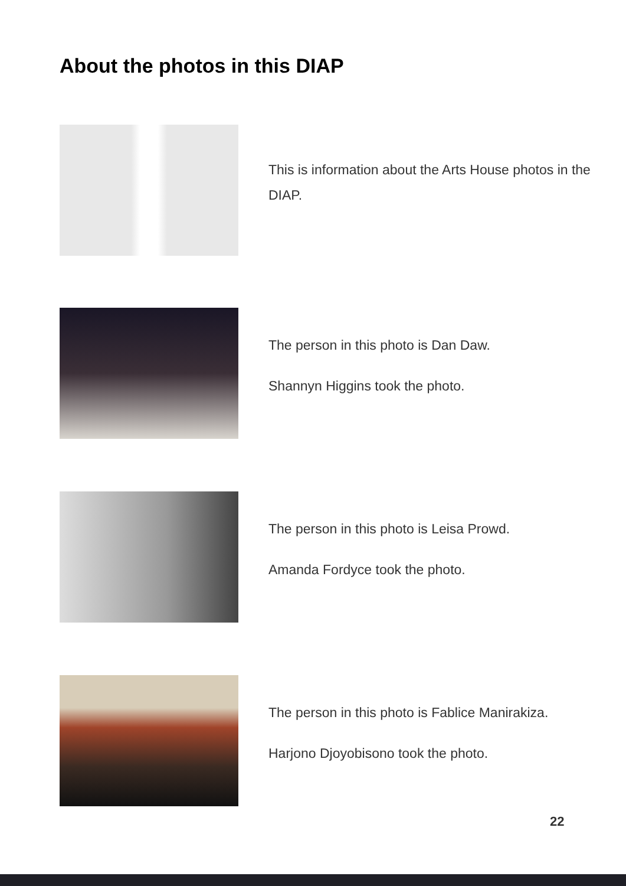About the photos in this DIAP
This is information about the Arts House photos in the DIAP.
The person in this photo is Dan Daw.
Shannyn Higgins took the photo.
The person in this photo is Leisa Prowd.
Amanda Fordyce took the photo.
The person in this photo is Fablice Manirakiza.
Harjono Djoyobisono took the photo.
22